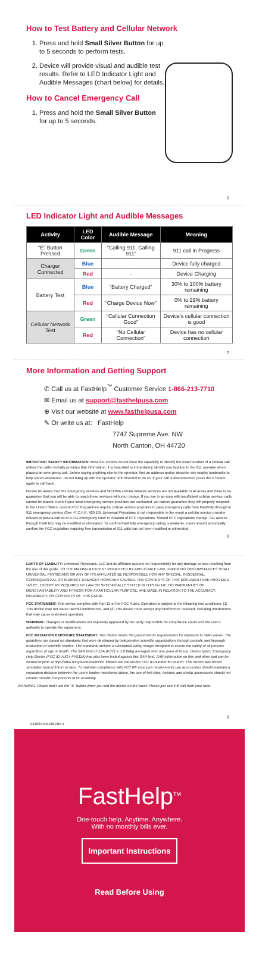How to Test Battery and Cellular Network
1. Press and hold Small Silver Button for up to 5 seconds to perform tests.
2. Device will provide visual and audible test results. Refer to LED Indicator Light and Audible Messages (chart below) for details.
How to Cancel Emergency Call
1. Press and hold the Small Silver Button for up to 5 seconds.
6
LED Indicator Light and Audible Messages
| Activity | LED Color | Audible Message | Meaning |
| --- | --- | --- | --- |
| “E” Button Pressed | Green | “Calling 911, Calling 911” | 911 call in Progress |
| Charger Connected | Blue | - | Device fully charged |
| | Red | - | Device Charging |
| Battery Test | Blue | “Battery Charged” | 30% to 100% battery remaining |
| | Red | “Charge Device Now” | 0% to 29% battery remaining |
| Cellular Network Test | Green | “Cellular Connection Good” | Device’s cellular connection is good |
| | Red | “No Cellular Connection” | Device has no cellular connection |
7
More Information and Getting Support
✆ Call us at FastHelp<sup>™</sup> Customer Service 1-866-213-7710
✉ Email us at support@fasthelpusa.com
⊕ Visit our website at www.fasthelpusa.com
✎ Or write us at: FastHelp
7747 Supreme Ave. NW
North Canton, OH 44720
IMPORTANT SAFETY INFORMATION: Most 911 centers do not have the capability to identify the exact location of a cellular call, unless the caller verbally provides that information. It is important to immediately identify you location to the 911 operator when placing an emergency call. Before saying anything else to the operator, find an address and/or describe any nearby landmarks to help speed assistance. Do not hang up with the operator until directed to do so. If your call is disconnected, press the E button again to call back.
Please be aware that 911 emergency services and WCDMA cellular network services are not available in all areas and there is no guarantee that you will be able to reach these services with your device. If you are in an area with insufficient cellular service, calls cannot be placed. Even if your local emergency service providers are contacted, we cannot guarantee they will properly respond. In the United States, current FCC Regulations require cellular service providers to pass emergency calls from FastHelp through to 911 emergency centers (See 47 C.F.R. §20.18). Universal Physicians is not responsible in the event a cellular service provider refuses to pass a call on to a 911 emergency enter in violation of FCC regulations. Should FCC regulations change, 911 access through FastHelp may be modified or eliminated. To confirm FastHelp emergency calling is available, users should periodically confirm the FCC regulation requiring free transmission of 911 calls has not been modified or eliminated.
8
LIMITS OF LIABILITY: Universal Physicians, LLC and its affiliates assume no responsibility for any damage or loss resulting from the use of this guide. TO THE MAXIMUM EXTENT PERMITTED BY APPLICABLE LAW, UNDER NO CIRCUMSTANCES SHALL UNIVERSAL PHYSICIANS OR ANY OF ITS AFFILIATES BE RESPONSIBLE FOR ANY SPECIAL, INCIDENTAL, CONSEQUENTIAL OR INDIRECT DAMAGES HOWEVER CAUSED. THE CONTENTS OF THIS DOCUMENT ARE PROVIDED “AS IS”. EXCEPT AS REQUIRED BY LAW OR SPECIFICALLY STATED IN THIS GUIDE, NO WARRANTIES OF MERCHANTABILITY AND FITNESS FOR A PARTICULAR PURPOSE, ARE MADE IN RELATION TO THE ACCURACY, RELIABILITY, OR CONTENTS OF THIS GUIDE.
FCC STATEMENT: This device complies with Part 15 of the FCC Rules. Operation is subject to the following two conditions: (1) This device may not cause harmful interference, and (2) This device must accept any interference received, including interference that may cause undesired operation.
WARNING: Changes or modifications not expressly approved by the party responsible for compliance could void the user’s authority to operate the equipment.
FCC RADIATION EXPOSURE STATEMENT: This device meets the government's requirements for exposure to radio waves. The guidelines are based on standards that were developed by independent scientific organizations through periodic and thorough evaluation of scientific studies. The standards include a substantial safety margin designed to assure the safety of all persons regardless of age or health. The SAR limit of USA (FCC) is 1.6 W/kg averaged over one gram of tissue. Device types: Emergency Help Device (FCC ID: AJG4-FH911A) has also been tested against this SAR limit. SAR information on this and other pad can be viewed onÿline at http://www.fcc.gov/oet/ea/fccid/. Please use the device FCC ID number for search. This device was tested simulation typical 10mm to face. To maintain compliance with FCC RF exposure requirements,use accessories should maintain a separation distance between the user's bodies mentioned above, the use of belt clips, holsters and similar accessories should not contain metallic components in its assembly.
WARRING: Please don't use the "E" button when you tied the device on the waist! Please just use it th talk front your face.
9
A4402A BR19819R-4
FastHelp<sup>TM</sup>
One-touch help. Anytime. Anywhere.
With no monthly bills ever.
Important Instructions
Read Before Using